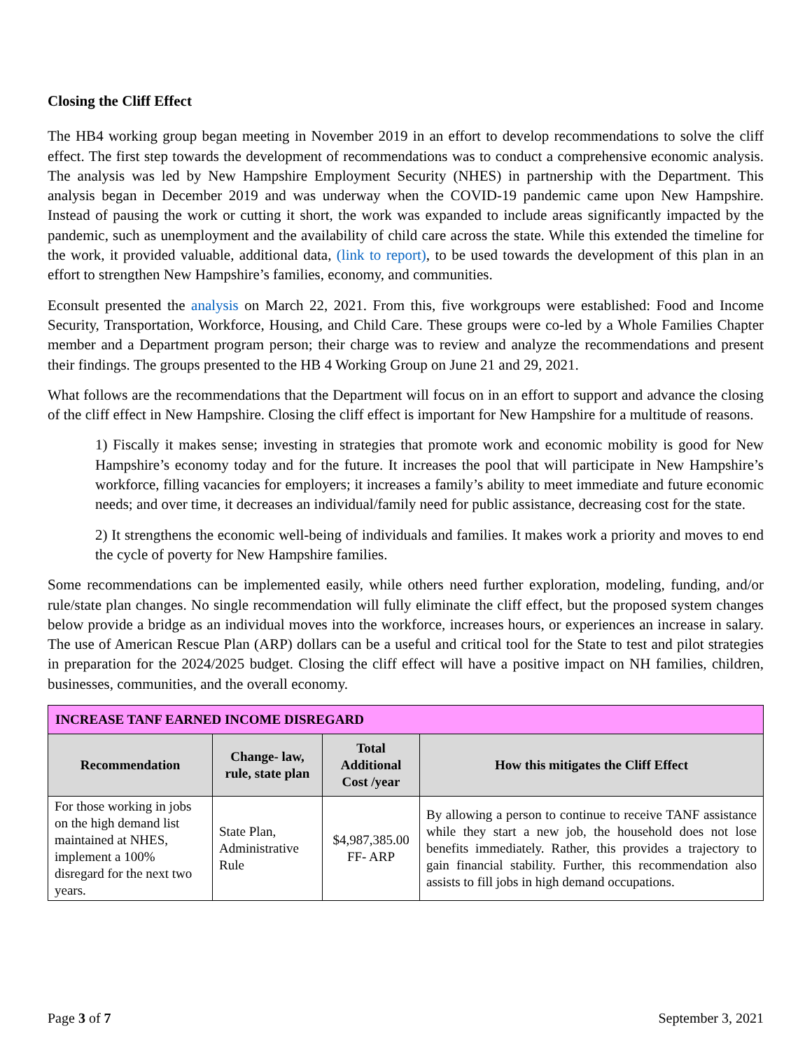Closing the Cliff Effect
The HB4 working group began meeting in November 2019 in an effort to develop recommendations to solve the cliff effect. The first step towards the development of recommendations was to conduct a comprehensive economic analysis. The analysis was led by New Hampshire Employment Security (NHES) in partnership with the Department. This analysis began in December 2019 and was underway when the COVID-19 pandemic came upon New Hampshire. Instead of pausing the work or cutting it short, the work was expanded to include areas significantly impacted by the pandemic, such as unemployment and the availability of child care across the state. While this extended the timeline for the work, it provided valuable, additional data, (link to report), to be used towards the development of this plan in an effort to strengthen New Hampshire’s families, economy, and communities.
Econsult presented the analysis on March 22, 2021. From this, five workgroups were established: Food and Income Security, Transportation, Workforce, Housing, and Child Care. These groups were co-led by a Whole Families Chapter member and a Department program person; their charge was to review and analyze the recommendations and present their findings. The groups presented to the HB 4 Working Group on June 21 and 29, 2021.
What follows are the recommendations that the Department will focus on in an effort to support and advance the closing of the cliff effect in New Hampshire. Closing the cliff effect is important for New Hampshire for a multitude of reasons.
1) Fiscally it makes sense; investing in strategies that promote work and economic mobility is good for New Hampshire’s economy today and for the future. It increases the pool that will participate in New Hampshire’s workforce, filling vacancies for employers; it increases a family’s ability to meet immediate and future economic needs; and over time, it decreases an individual/family need for public assistance, decreasing cost for the state.
2) It strengthens the economic well-being of individuals and families. It makes work a priority and moves to end the cycle of poverty for New Hampshire families.
Some recommendations can be implemented easily, while others need further exploration, modeling, funding, and/or rule/state plan changes. No single recommendation will fully eliminate the cliff effect, but the proposed system changes below provide a bridge as an individual moves into the workforce, increases hours, or experiences an increase in salary. The use of American Rescue Plan (ARP) dollars can be a useful and critical tool for the State to test and pilot strategies in preparation for the 2024/2025 budget. Closing the cliff effect will have a positive impact on NH families, children, businesses, communities, and the overall economy.
| INCREASE TANF EARNED INCOME DISREGARD | | | |
| --- | --- | --- | --- |
| Recommendation | Change- law, rule, state plan | Total Additional Cost /year | How this mitigates the Cliff Effect |
| For those working in jobs on the high demand list maintained at NHES, implement a 100% disregard for the next two years. | State Plan, Administrative Rule | $4,987,385.00 FF- ARP | By allowing a person to continue to receive TANF assistance while they start a new job, the household does not lose benefits immediately. Rather, this provides a trajectory to gain financial stability. Further, this recommendation also assists to fill jobs in high demand occupations. |
Page 3 of 7 September 3, 2021